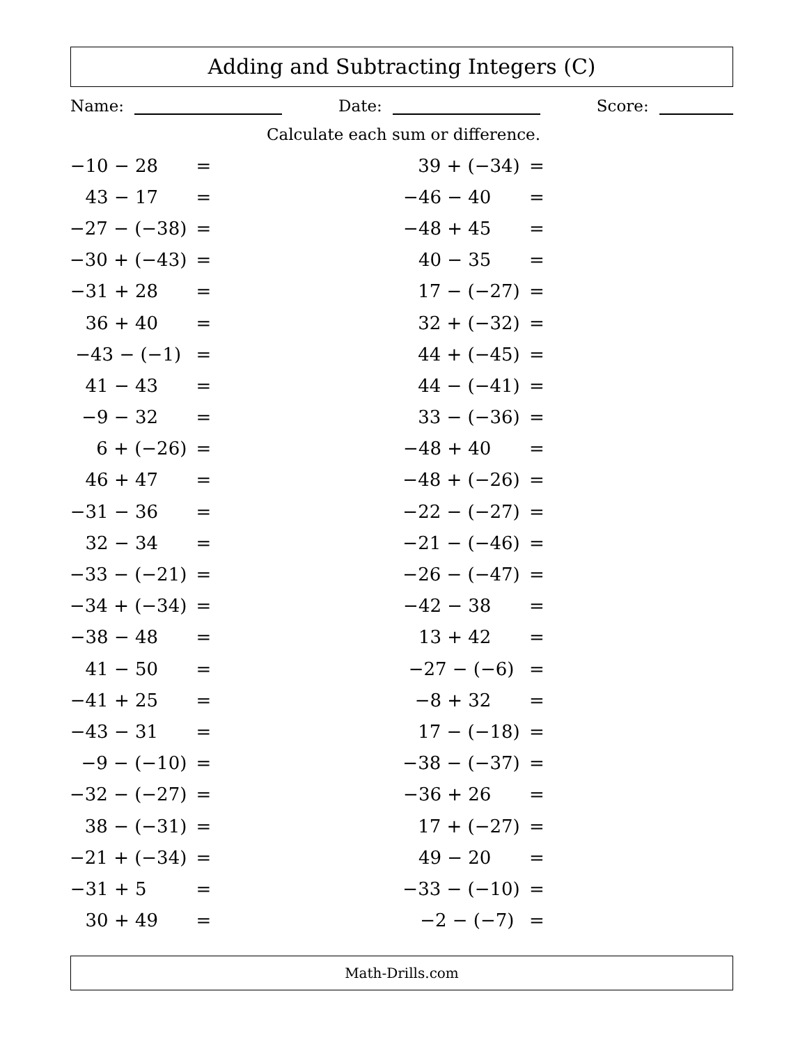Adding and Subtracting Integers (C)
Name: Date: Score:
Calculate each sum or difference.
| −10 − 28 | = |
| 43 − 17 | = |
| −27 − (−38) | = |
| −30 + (−43) | = |
| −31 + 28 | = |
| 36 + 40 | = |
| −43 − (−1) | = |
| 41 − 43 | = |
| −9 − 32 | = |
| 6 + (−26) | = |
| 46 + 47 | = |
| −31 − 36 | = |
| 32 − 34 | = |
| −33 − (−21) | = |
| −34 + (−34) | = |
| −38 − 48 | = |
| 41 − 50 | = |
| −41 + 25 | = |
| −43 − 31 | = |
| −9 − (−10) | = |
| −32 − (−27) | = |
| 38 − (−31) | = |
| −21 + (−34) | = |
| −31 + 5 | = |
| 30 + 49 | = |
| 39 + (−34) | = |
| −46 − 40 | = |
| −48 + 45 | = |
| 40 − 35 | = |
| 17 − (−27) | = |
| 32 + (−32) | = |
| 44 + (−45) | = |
| 44 − (−41) | = |
| 33 − (−36) | = |
| −48 + 40 | = |
| −48 + (−26) | = |
| −22 − (−27) | = |
| −21 − (−46) | = |
| −26 − (−47) | = |
| −42 − 38 | = |
| 13 + 42 | = |
| −27 − (−6) | = |
| −8 + 32 | = |
| 17 − (−18) | = |
| −38 − (−37) | = |
| −36 + 26 | = |
| 17 + (−27) | = |
| 49 − 20 | = |
| −33 − (−10) | = |
| −2 − (−7) | = |
Math-Drills.com